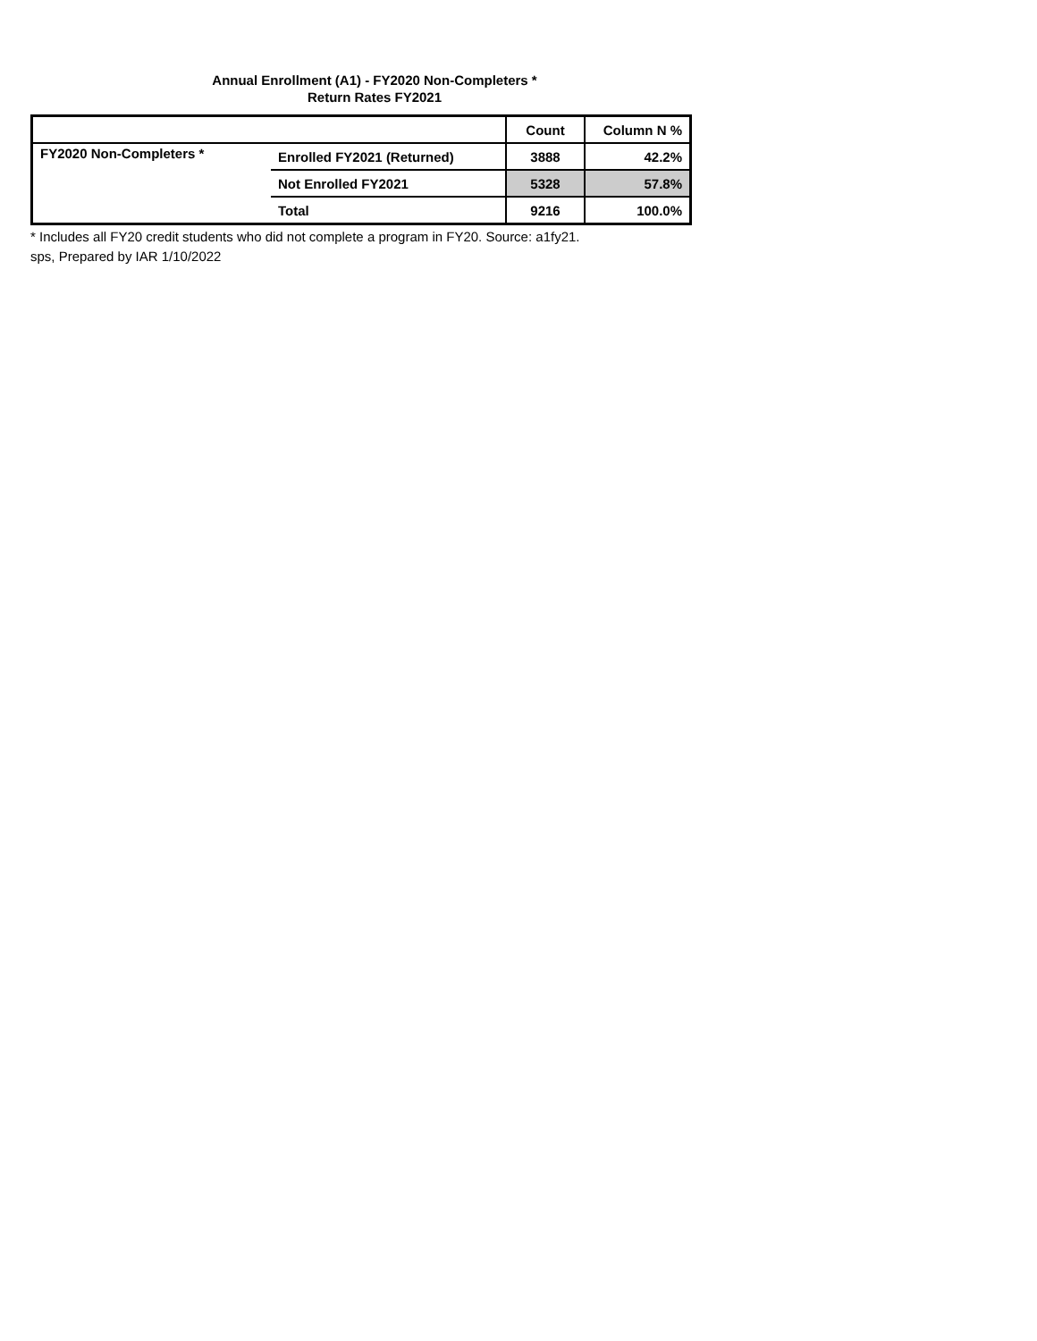Annual Enrollment (A1) - FY2020 Non-Completers *
Return Rates FY2021
| | | Count | Column N % |
| --- | --- | --- | --- |
| FY2020 Non-Completers * | Enrolled FY2021 (Returned) | 3888 | 42.2% |
| | Not Enrolled FY2021 | 5328 | 57.8% |
| | Total | 9216 | 100.0% |
* Includes all FY20 credit students who did not complete a program in FY20. Source: a1fy21.
sps, Prepared by IAR 1/10/2022